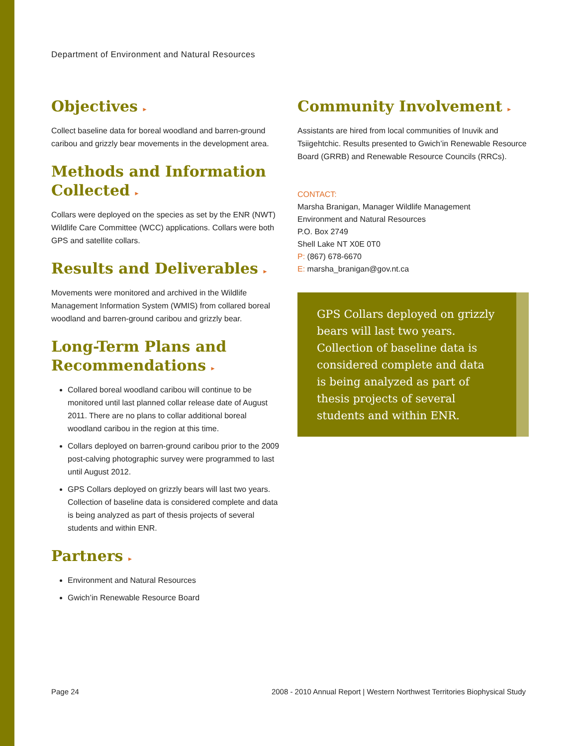Department of Environment and Natural Resources
Objectives ▸
Collect baseline data for boreal woodland and barren-ground caribou and grizzly bear movements in the development area.
Methods and Information Collected ▸
Collars were deployed on the species as set by the ENR (NWT) Wildlife Care Committee (WCC) applications. Collars were both GPS and satellite collars.
Results and Deliverables ▸
Movements were monitored and archived in the Wildlife Management Information System (WMIS) from collared boreal woodland and barren-ground caribou and grizzly bear.
Long-Term Plans and Recommendations ▸
Collared boreal woodland caribou will continue to be monitored until last planned collar release date of August 2011. There are no plans to collar additional boreal woodland caribou in the region at this time.
Collars deployed on barren-ground caribou prior to the 2009 post-calving photographic survey were programmed to last until August 2012.
GPS Collars deployed on grizzly bears will last two years. Collection of baseline data is considered complete and data is being analyzed as part of thesis projects of several students and within ENR.
Partners ▸
Environment and Natural Resources
Gwich’in Renewable Resource Board
Community Involvement ▸
Assistants are hired from local communities of Inuvik and Tsiigehtchic. Results presented to Gwich’in Renewable Resource Board (GRRB) and Renewable Resource Councils (RRCs).
CONTACT:
Marsha Branigan, Manager Wildlife Management
Environment and Natural Resources
P.O. Box 2749
Shell Lake NT X0E 0T0
P: (867) 678-6670
E: marsha_branigan@gov.nt.ca
GPS Collars deployed on grizzly bears will last two years. Collection of baseline data is considered complete and data is being analyzed as part of thesis projects of several students and within ENR.
Page 24 2008 - 2010 Annual Report | Western Northwest Territories Biophysical Study